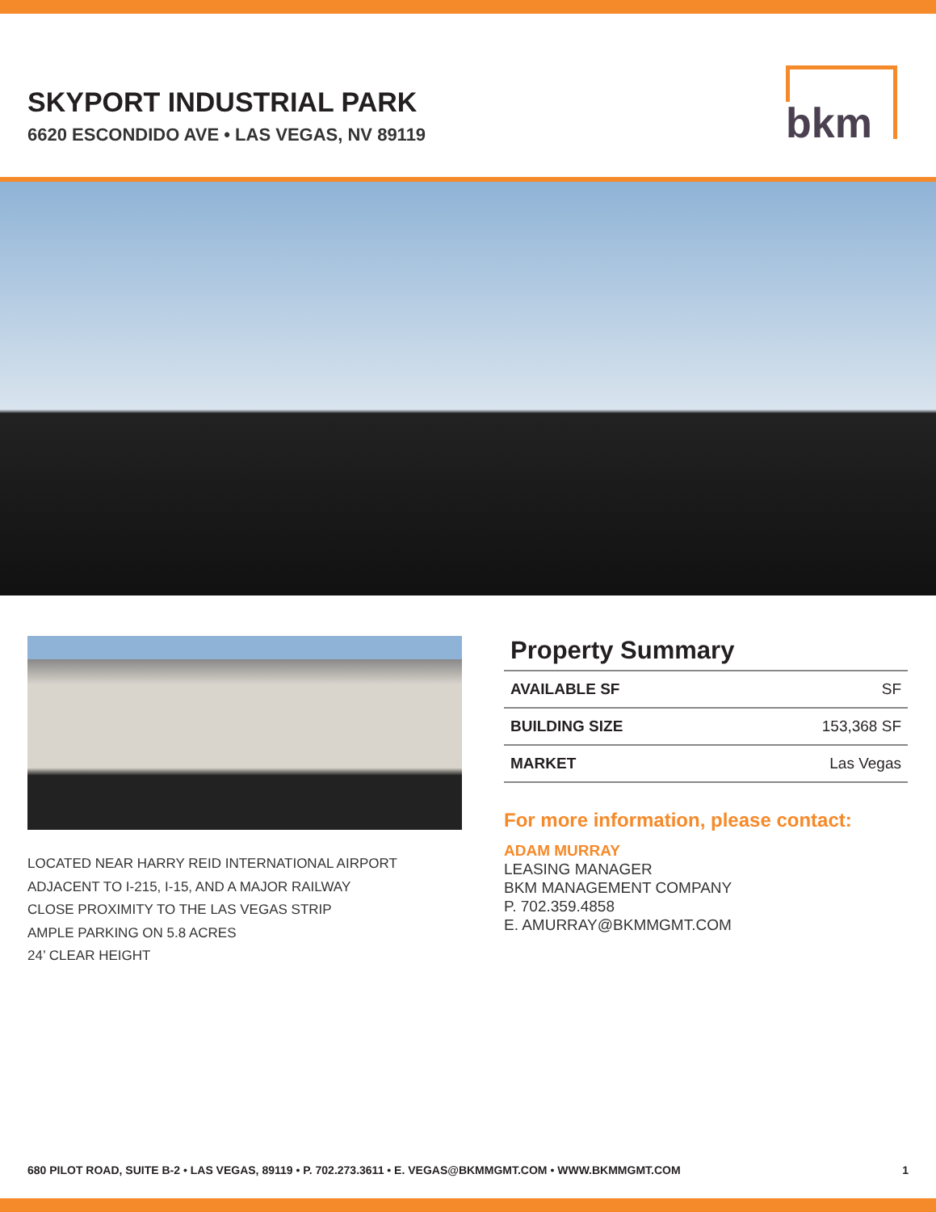SKYPORT INDUSTRIAL PARK
6620 ESCONDIDO AVE • LAS VEGAS, NV 89119
bkm
LOCATED NEAR HARRY REID INTERNATIONAL AIRPORT
ADJACENT TO I-215, I-15, AND A MAJOR RAILWAY
CLOSE PROXIMITY TO THE LAS VEGAS STRIP
AMPLE PARKING ON 5.8 ACRES
24’ CLEAR HEIGHT
Property Summary
| AVAILABLE SF | SF |
| BUILDING SIZE | 153,368 SF |
| MARKET | Las Vegas |
For more information, please contact:
ADAM MURRAY
LEASING MANAGER
BKM MANAGEMENT COMPANY
P. 702.359.4858
E. AMURRAY@BKMMGMT.COM
680 PILOT ROAD, SUITE B-2 • LAS VEGAS, 89119 • P. 702.273.3611 • E. VEGAS@BKMMGMT.COM • WWW.BKMMGMT.COM 1